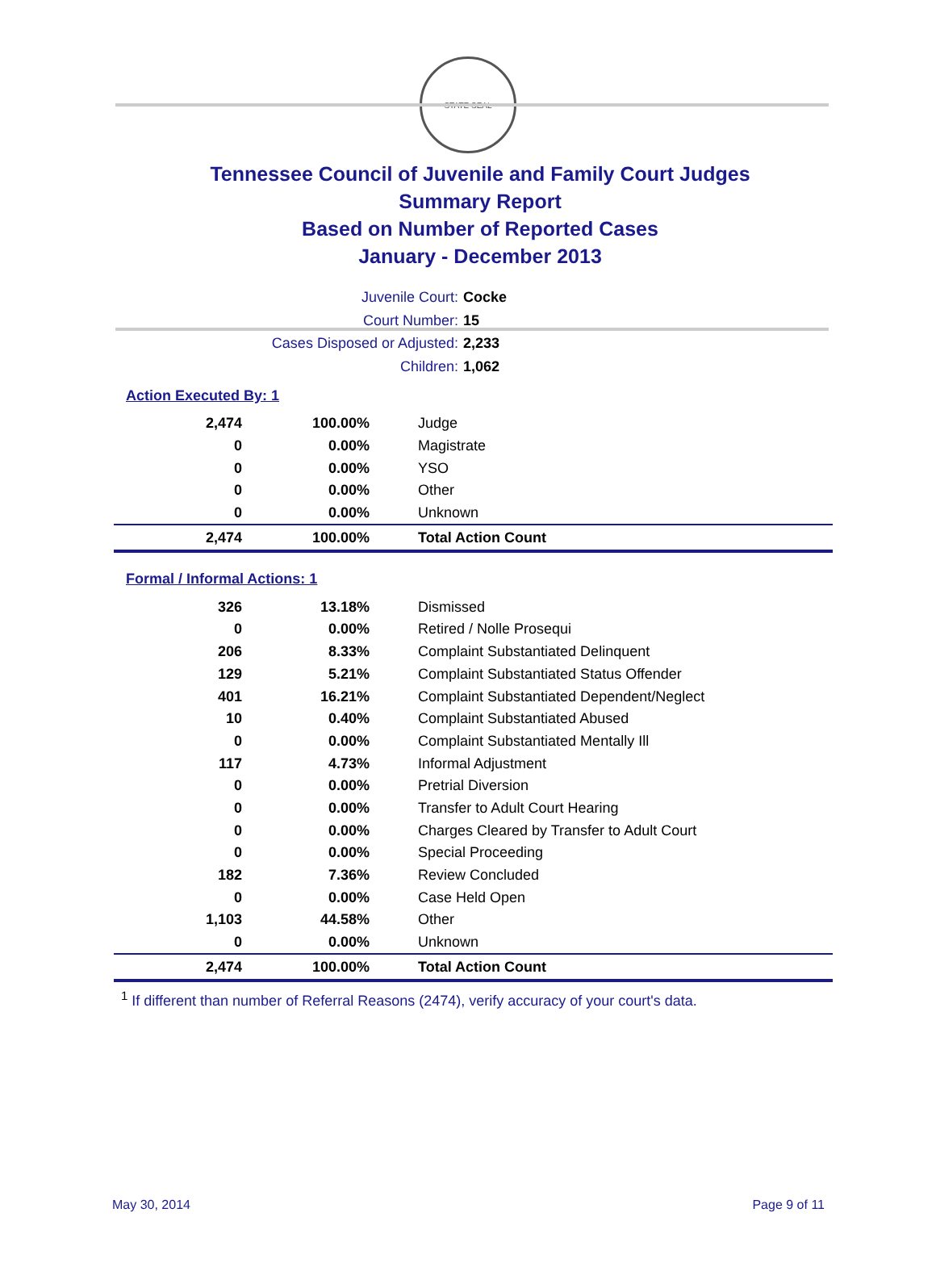STATE SEAL
Tennessee Council of Juvenile and Family Court Judges
Summary Report
Based on Number of Reported Cases
January - December 2013
Juvenile Court: Cocke
Court Number: 15
Cases Disposed or Adjusted: 2,233
Children: 1,062
Action Executed By: 1
| 2,474 | 100.00% | Judge |
| 0 | 0.00% | Magistrate |
| 0 | 0.00% | YSO |
| 0 | 0.00% | Other |
| 0 | 0.00% | Unknown |
| 2,474 | 100.00% | Total Action Count |
Formal / Informal Actions: 1
| 326 | 13.18% | Dismissed |
| 0 | 0.00% | Retired / Nolle Prosequi |
| 206 | 8.33% | Complaint Substantiated Delinquent |
| 129 | 5.21% | Complaint Substantiated Status Offender |
| 401 | 16.21% | Complaint Substantiated Dependent/Neglect |
| 10 | 0.40% | Complaint Substantiated Abused |
| 0 | 0.00% | Complaint Substantiated Mentally Ill |
| 117 | 4.73% | Informal Adjustment |
| 0 | 0.00% | Pretrial Diversion |
| 0 | 0.00% | Transfer to Adult Court Hearing |
| 0 | 0.00% | Charges Cleared by Transfer to Adult Court |
| 0 | 0.00% | Special Proceeding |
| 182 | 7.36% | Review Concluded |
| 0 | 0.00% | Case Held Open |
| 1,103 | 44.58% | Other |
| 0 | 0.00% | Unknown |
| 2,474 | 100.00% | Total Action Count |
<sup>1</sup> If different than number of Referral Reasons (2474), verify accuracy of your court's data.
May 30, 2014 Page 9 of 11